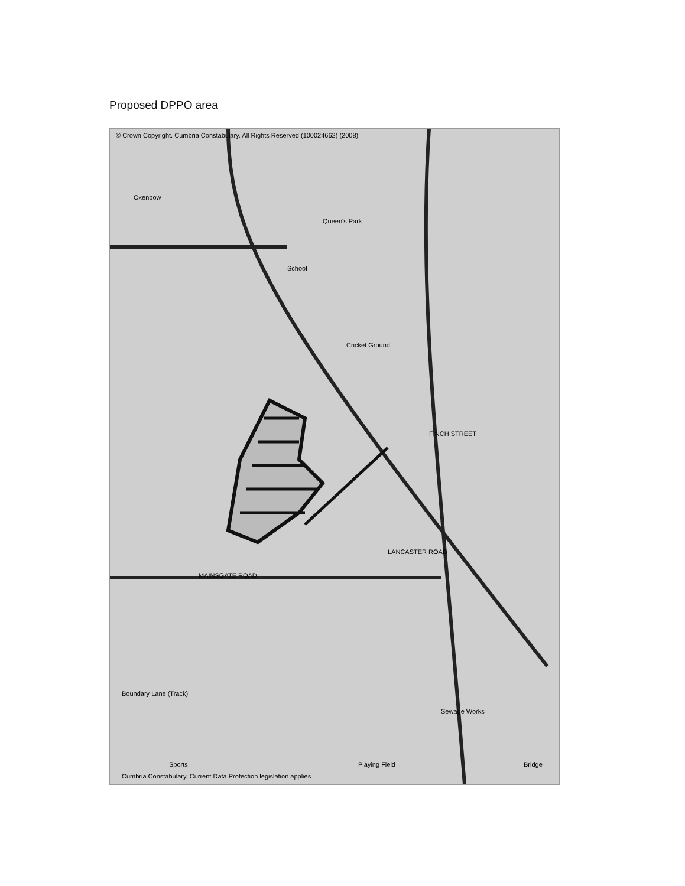Proposed DPPO area
© Crown Copyright. Cumbria Constabulary. All Rights Reserved (100024662) (2008)
Oxenbow
School
Queen's Park
Cricket Ground
FINCH STREET
MAINSGATE ROAD
LANCASTER ROAD
Sewage Works
Playing Field
Sports
Boundary Lane (Track)
Cumbria Constabulary. Current Data Protection legislation applies
Bridge